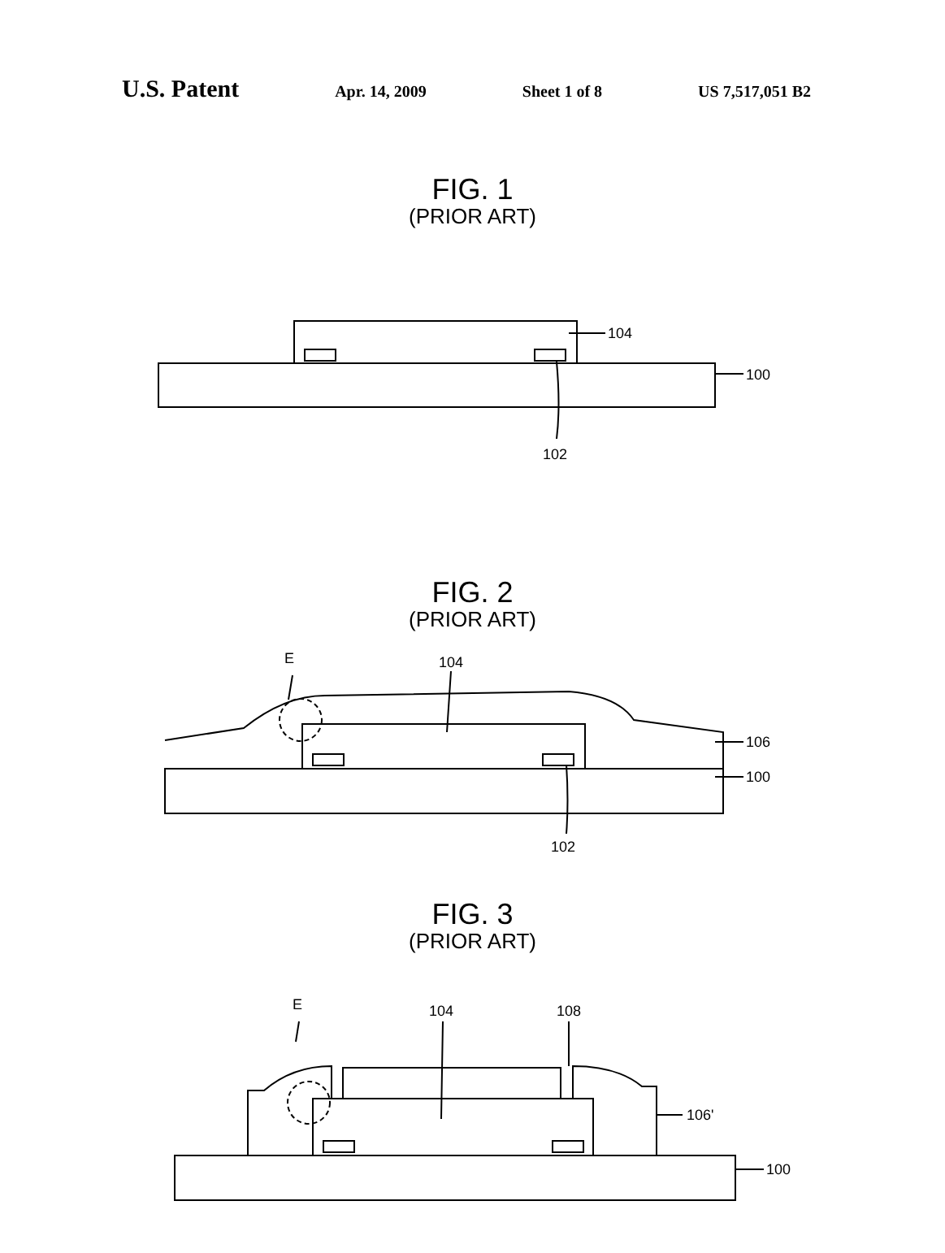U.S. Patent Apr. 14, 2009 Sheet 1 of 8 US 7,517,051 B2
FIG. 1
(PRIOR ART)
104
100
102
FIG. 2
(PRIOR ART)
E
104
106
100
102
FIG. 3
(PRIOR ART)
E
104
108
106'
100